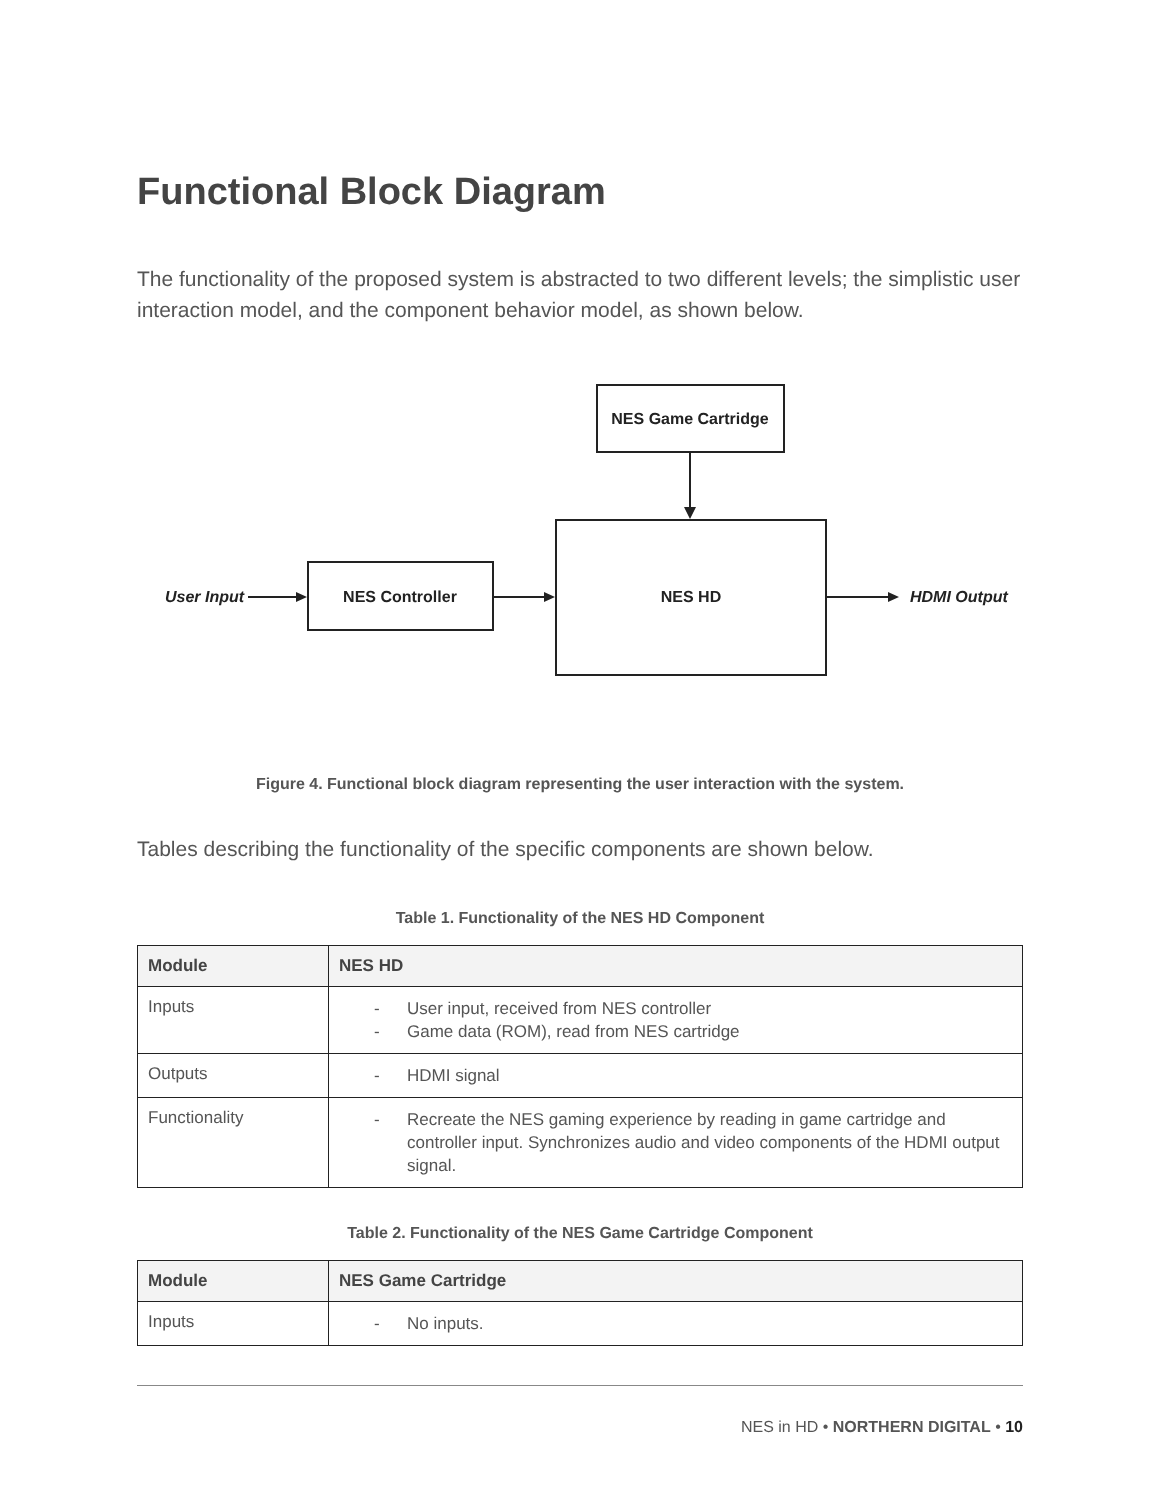Functional Block Diagram
The functionality of the proposed system is abstracted to two different levels; the simplistic user interaction model, and the component behavior model, as shown below.
NES Game Cartridge
NES HD
NES Controller
User Input
HDMI Output
Figure 4. Functional block diagram representing the user interaction with the system.
Tables describing the functionality of the specific components are shown below.
Table 1. Functionality of the NES HD Component
| Module | NES HD |
| --- | --- |
| Inputs | - User input, received from NES controller - Game data (ROM), read from NES cartridge |
| Outputs | - HDMI signal |
| Functionality | - Recreate the NES gaming experience by reading in game cartridge and controller input. Synchronizes audio and video components of the HDMI output signal. |
Table 2. Functionality of the NES Game Cartridge Component
| Module | NES Game Cartridge |
| --- | --- |
| Inputs | - No inputs. |
NES in HD • NORTHERN DIGITAL • 10